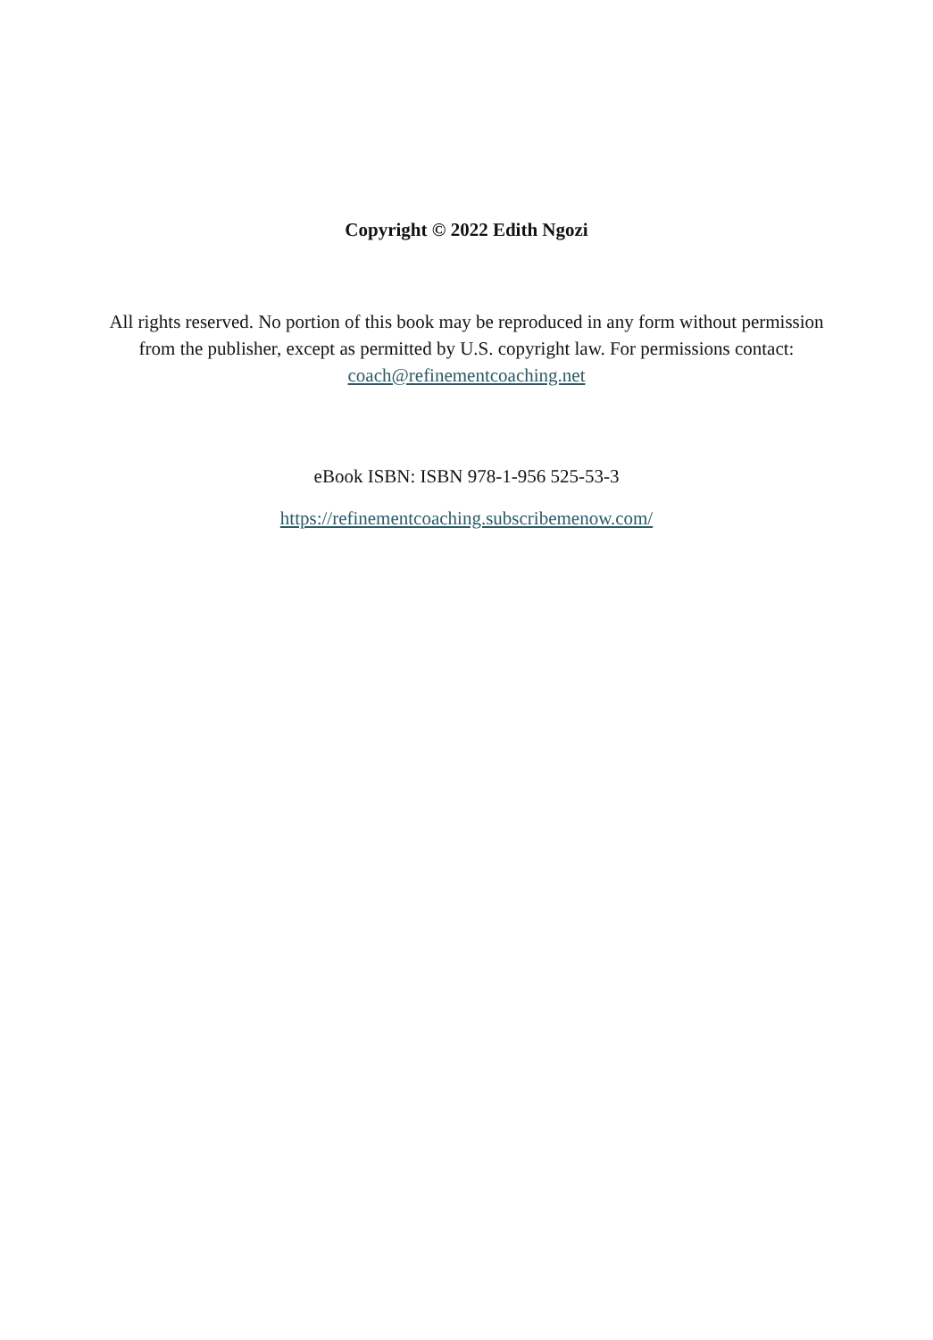Copyright © 2022 Edith Ngozi
All rights reserved. No portion of this book may be reproduced in any form without permission from the publisher, except as permitted by U.S. copyright law. For permissions contact: coach@refinementcoaching.net
eBook ISBN: ISBN 978-1-956 525-53-3
https://refinementcoaching.subscribemenow.com/